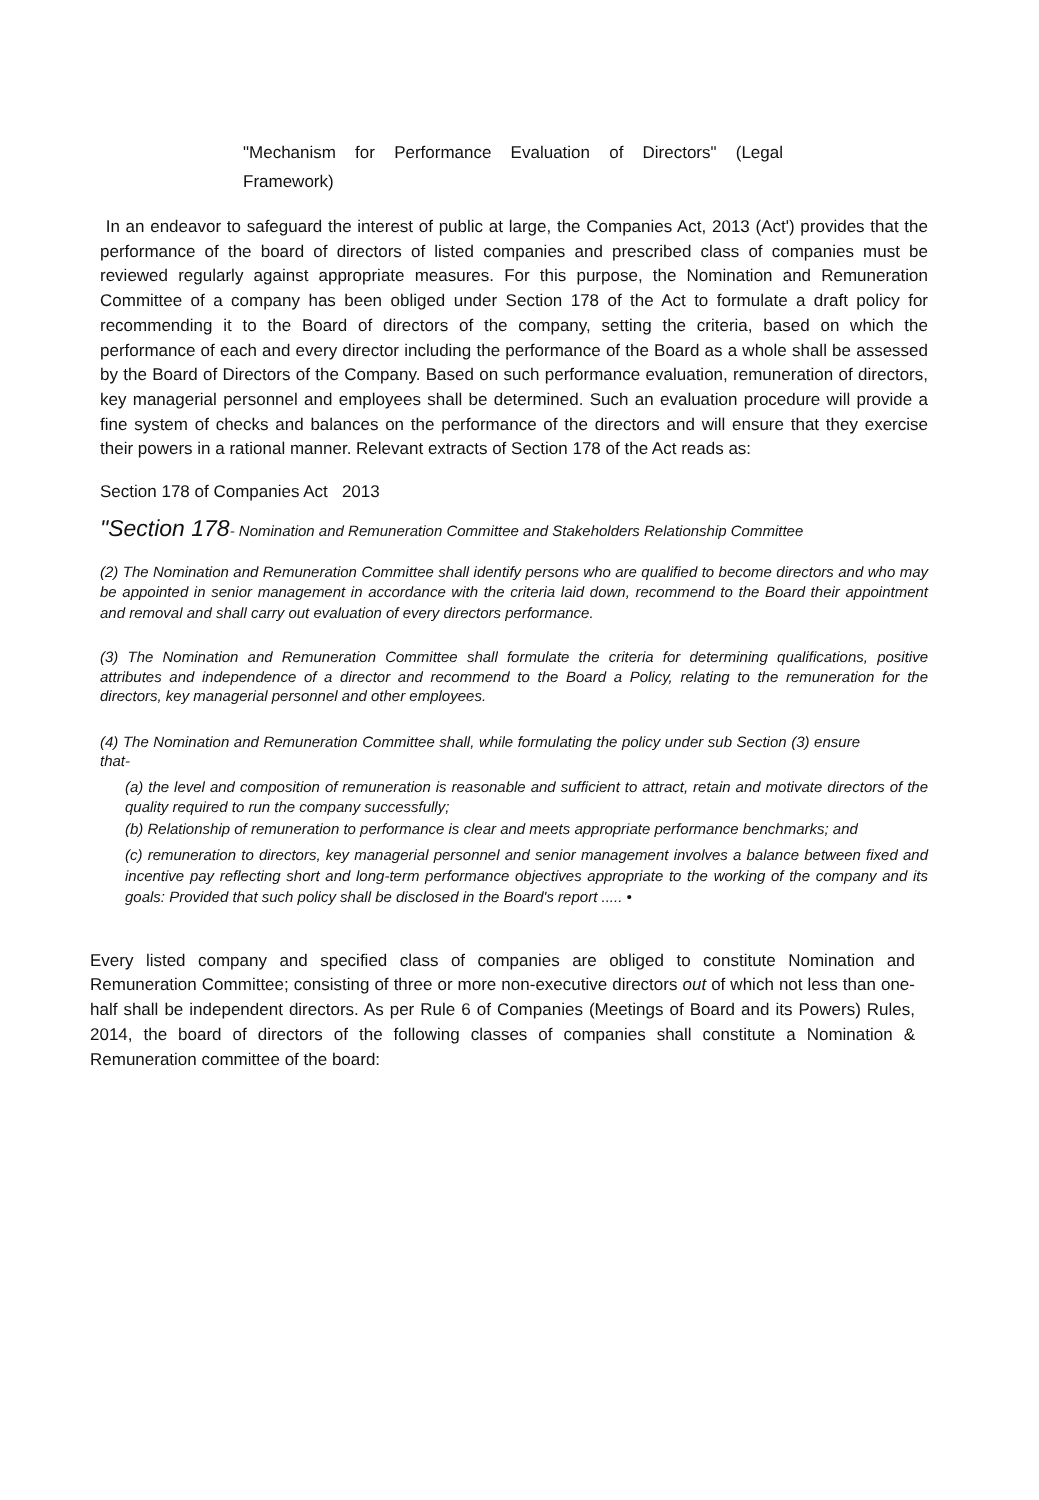"Mechanism for Performance Evaluation of Directors" (Legal Framework)
In an endeavor to safeguard the interest of public at large, the Companies Act, 2013 (Act') provides that the performance of the board of directors of listed companies and prescribed class of companies must be reviewed regularly against appropriate measures. For this purpose, the Nomination and Remuneration Committee of a company has been obliged under Section 178 of the Act to formulate a draft policy for recommending it to the Board of directors of the company, setting the criteria, based on which the performance of each and every director including the performance of the Board as a whole shall be assessed by the Board of Directors of the Company. Based on such performance evaluation, remuneration of directors, key managerial personnel and employees shall be determined. Such an evaluation procedure will provide a fine system of checks and balances on the performance of the directors and will ensure that they exercise their powers in a rational manner. Relevant extracts of Section 178 of the Act reads as:
Section 178 of Companies Act 2013
"Section 178- Nomination and Remuneration Committee and Stakeholders Relationship Committee
(2) The Nomination and Remuneration Committee shall identify persons who are qualified to become directors and who may be appointed in senior management in accordance with the criteria laid down, recommend to the Board their appointment and removal and shall carry out evaluation of every directors performance.
(3) The Nomination and Remuneration Committee shall formulate the criteria for determining qualifications, positive attributes and independence of a director and recommend to the Board a Policy, relating to the remuneration for the directors, key managerial personnel and other employees.
(4) The Nomination and Remuneration Committee shall, while formulating the policy under sub Section (3) ensure that-
(a) the level and composition of remuneration is reasonable and sufficient to attract, retain and motivate directors of the quality required to run the company successfully;
(b) Relationship of remuneration to performance is clear and meets appropriate performance benchmarks; and
(c) remuneration to directors, key managerial personnel and senior management involves a balance between fixed and incentive pay reflecting short and long-term performance objectives appropriate to the working of the company and its goals: Provided that such policy shall be disclosed in the Board's report ..... •
Every listed company and specified class of companies are obliged to constitute Nomination and Remuneration Committee; consisting of three or more non-executive directors out of which not less than one-half shall be independent directors. As per Rule 6 of Companies (Meetings of Board and its Powers) Rules, 2014, the board of directors of the following classes of companies shall constitute a Nomination & Remuneration committee of the board: